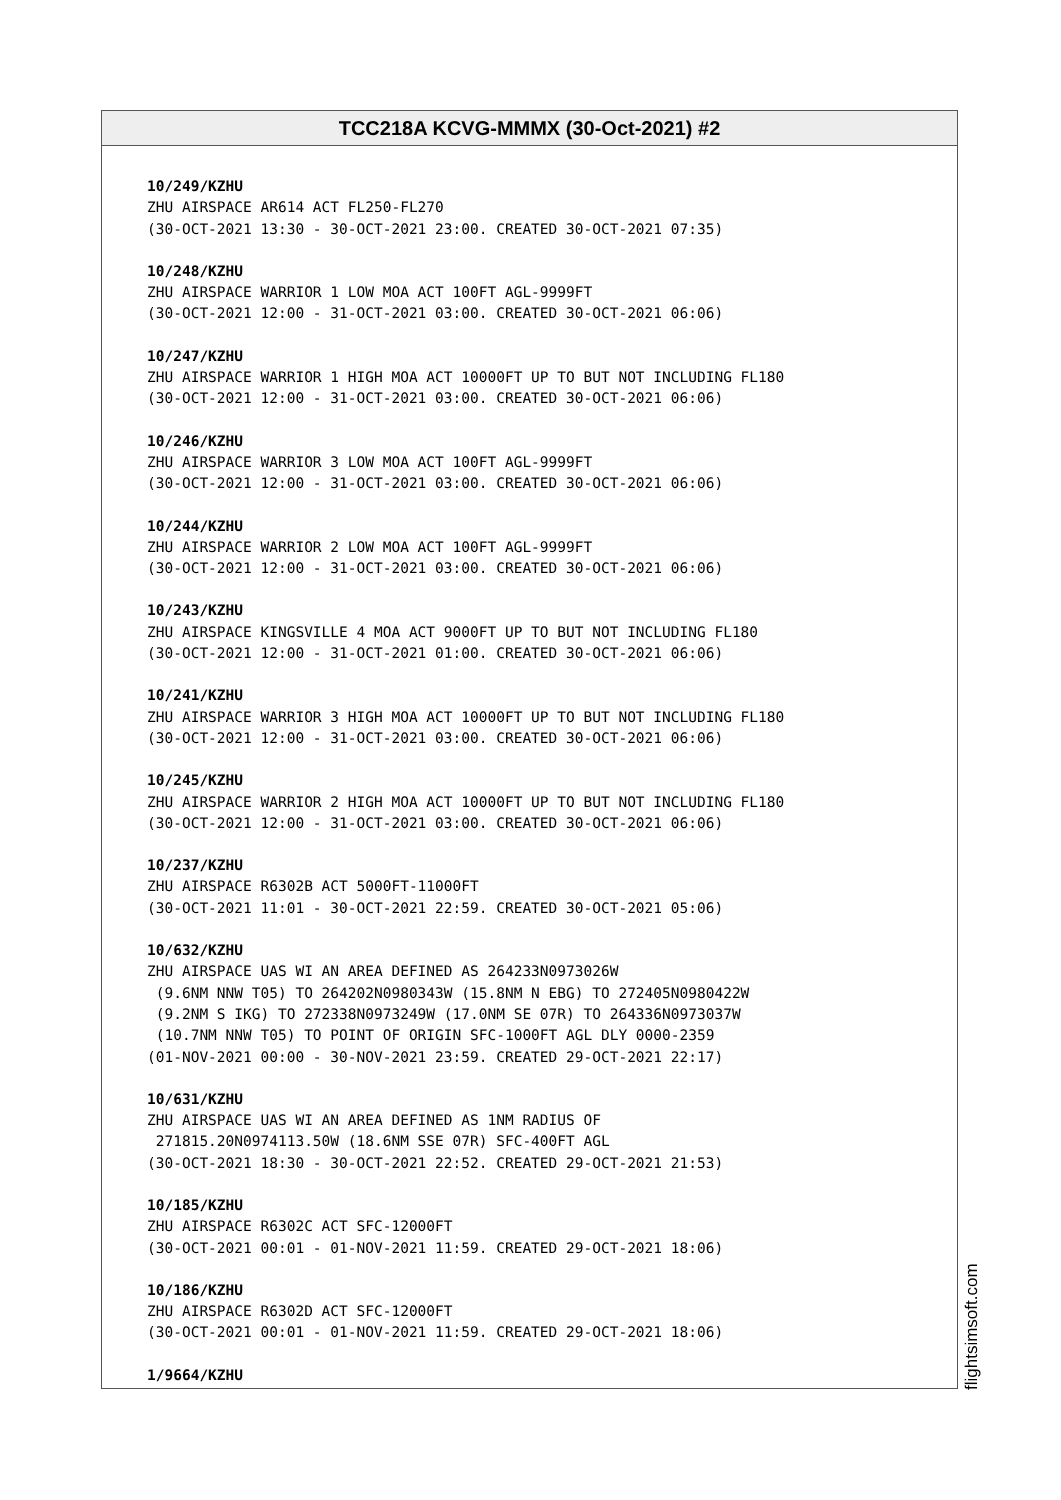TCC218A KCVG-MMMX (30-Oct-2021) #2
10/249/KZHU
ZHU AIRSPACE AR614 ACT FL250-FL270 (30-OCT-2021 13:30 - 30-OCT-2021 23:00. CREATED 30-OCT-2021 07:35)
10/248/KZHU
ZHU AIRSPACE WARRIOR 1 LOW MOA ACT 100FT AGL-9999FT (30-OCT-2021 12:00 - 31-OCT-2021 03:00. CREATED 30-OCT-2021 06:06)
10/247/KZHU
ZHU AIRSPACE WARRIOR 1 HIGH MOA ACT 10000FT UP TO BUT NOT INCLUDING FL180 (30-OCT-2021 12:00 - 31-OCT-2021 03:00. CREATED 30-OCT-2021 06:06)
10/246/KZHU
ZHU AIRSPACE WARRIOR 3 LOW MOA ACT 100FT AGL-9999FT (30-OCT-2021 12:00 - 31-OCT-2021 03:00. CREATED 30-OCT-2021 06:06)
10/244/KZHU
ZHU AIRSPACE WARRIOR 2 LOW MOA ACT 100FT AGL-9999FT (30-OCT-2021 12:00 - 31-OCT-2021 03:00. CREATED 30-OCT-2021 06:06)
10/243/KZHU
ZHU AIRSPACE KINGSVILLE 4 MOA ACT 9000FT UP TO BUT NOT INCLUDING FL180 (30-OCT-2021 12:00 - 31-OCT-2021 01:00. CREATED 30-OCT-2021 06:06)
10/241/KZHU
ZHU AIRSPACE WARRIOR 3 HIGH MOA ACT 10000FT UP TO BUT NOT INCLUDING FL180 (30-OCT-2021 12:00 - 31-OCT-2021 03:00. CREATED 30-OCT-2021 06:06)
10/245/KZHU
ZHU AIRSPACE WARRIOR 2 HIGH MOA ACT 10000FT UP TO BUT NOT INCLUDING FL180 (30-OCT-2021 12:00 - 31-OCT-2021 03:00. CREATED 30-OCT-2021 06:06)
10/237/KZHU
ZHU AIRSPACE R6302B ACT 5000FT-11000FT (30-OCT-2021 11:01 - 30-OCT-2021 22:59. CREATED 30-OCT-2021 05:06)
10/632/KZHU
ZHU AIRSPACE UAS WI AN AREA DEFINED AS 264233N0973026W (9.6NM NNW T05) TO 264202N0980343W (15.8NM N EBG) TO 272405N0980422W (9.2NM S IKG) TO 272338N0973249W (17.0NM SE 07R) TO 264336N0973037W (10.7NM NNW T05) TO POINT OF ORIGIN SFC-1000FT AGL DLY 0000-2359 (01-NOV-2021 00:00 - 30-NOV-2021 23:59. CREATED 29-OCT-2021 22:17)
10/631/KZHU
ZHU AIRSPACE UAS WI AN AREA DEFINED AS 1NM RADIUS OF 271815.20N0974113.50W (18.6NM SSE 07R) SFC-400FT AGL (30-OCT-2021 18:30 - 30-OCT-2021 22:52. CREATED 29-OCT-2021 21:53)
10/185/KZHU
ZHU AIRSPACE R6302C ACT SFC-12000FT (30-OCT-2021 00:01 - 01-NOV-2021 11:59. CREATED 29-OCT-2021 18:06)
10/186/KZHU
ZHU AIRSPACE R6302D ACT SFC-12000FT (30-OCT-2021 00:01 - 01-NOV-2021 11:59. CREATED 29-OCT-2021 18:06)
1/9664/KZHU
flightsimsoft.com